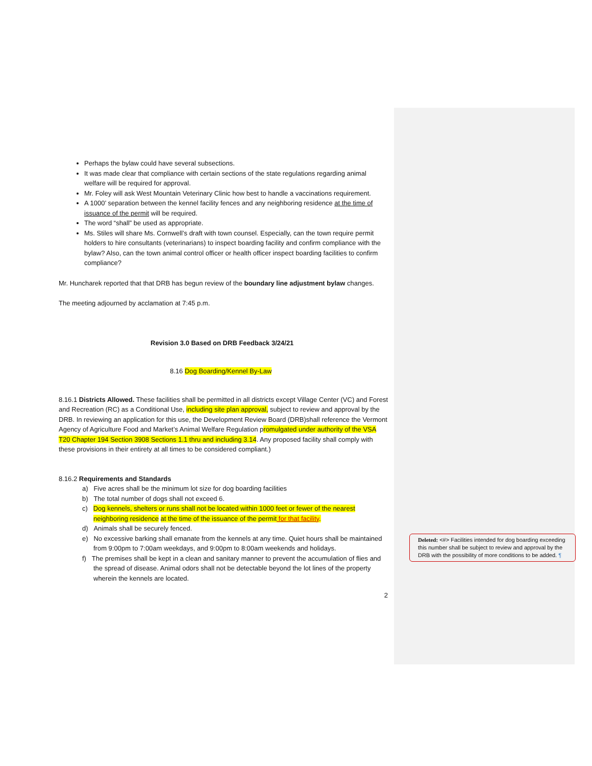Perhaps the bylaw could have several subsections.
It was made clear that compliance with certain sections of the state regulations regarding animal welfare will be required for approval.
Mr. Foley will ask West Mountain Veterinary Clinic how best to handle a vaccinations requirement.
A 1000’ separation between the kennel facility fences and any neighboring residence at the time of issuance of the permit will be required.
The word “shall” be used as appropriate.
Ms. Stiles will share Ms. Cornwell’s draft with town counsel. Especially, can the town require permit holders to hire consultants (veterinarians) to inspect boarding facility and confirm compliance with the bylaw? Also, can the town animal control officer or health officer inspect boarding facilities to confirm compliance?
Mr. Huncharek reported that that DRB has begun review of the boundary line adjustment bylaw changes.
The meeting adjourned by acclamation at 7:45 p.m.
Revision 3.0 Based on DRB Feedback 3/24/21
8.16 Dog Boarding/Kennel By-Law
8.16.1 Districts Allowed. These facilities shall be permitted in all districts except Village Center (VC) and Forest and Recreation (RC) as a Conditional Use, including site plan approval, subject to review and approval by the DRB. In reviewing an application for this use, the Development Review Board (DRB)shall reference the Vermont Agency of Agriculture Food and Market’s Animal Welfare Regulation promulgated under authority of the VSA T20 Chapter 194 Section 3908 Sections 1.1 thru and including 3.14. Any proposed facility shall comply with these provisions in their entirety at all times to be considered compliant.)
8.16.2 Requirements and Standards
a) Five acres shall be the minimum lot size for dog boarding facilities
b) The total number of dogs shall not exceed 6.
c) Dog kennels, shelters or runs shall not be located within 1000 feet or fewer of the nearest neighboring residence at the time of the issuance of the permit for that facility.
d) Animals shall be securely fenced.
e) No excessive barking shall emanate from the kennels at any time. Quiet hours shall be maintained from 9:00pm to 7:00am weekdays, and 9:00pm to 8:00am weekends and holidays.
f) The premises shall be kept in a clean and sanitary manner to prevent the accumulation of flies and the spread of disease. Animal odors shall not be detectable beyond the lot lines of the property wherein the kennels are located.
2
Deleted: <#> Facilities intended for dog boarding exceeding this number shall be subject to review and approval by the DRB with the possibility of more conditions to be added. ¶